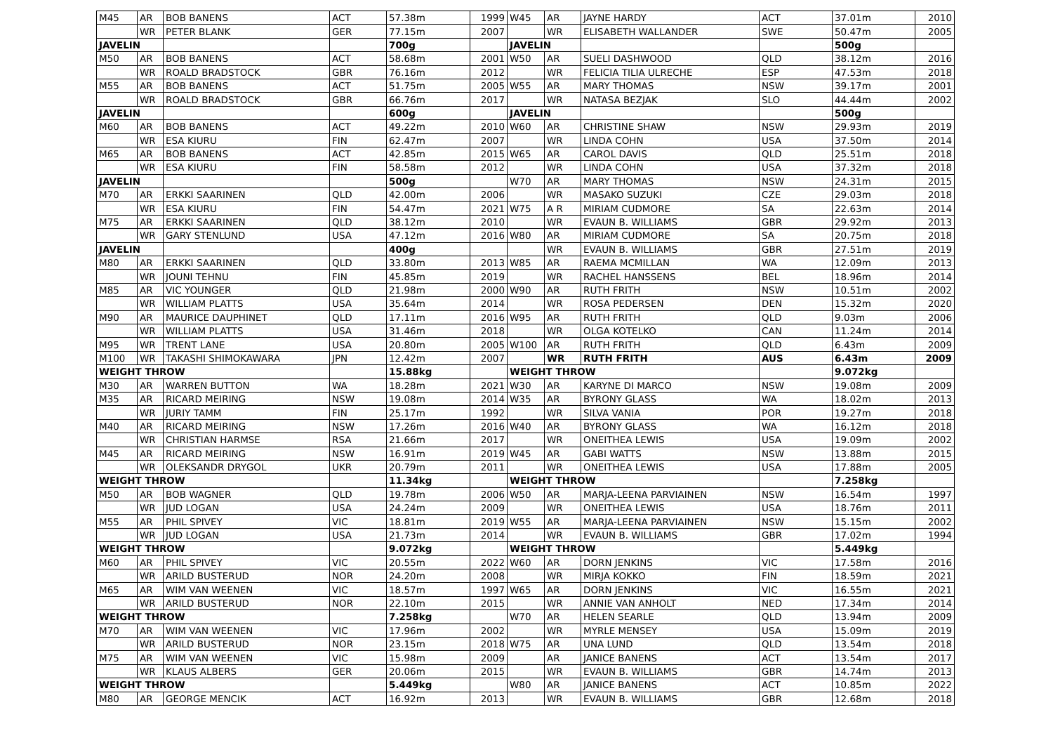| M45 | AR | BOB BANENS | ACT | 57.38m | 1999 | W45 | AR | JAYNE HARDY | ACT | 37.01m | 2010 |
| | WR | PETER BLANK | GER | 77.15m | 2007 | | WR | ELISABETH WALLANDER | SWE | 50.47m | 2005 |
| JAVELIN | | | | 700g | | JAVELIN | | | | 500g | |
| M50 | AR | BOB BANENS | ACT | 58.68m | 2001 | W50 | AR | SUELI DASHWOOD | QLD | 38.12m | 2016 |
| | WR | ROALD BRADSTOCK | GBR | 76.16m | 2012 | | WR | FELICIA TILIA ULRECHE | ESP | 47.53m | 2018 |
| M55 | AR | BOB BANENS | ACT | 51.75m | 2005 | W55 | AR | MARY THOMAS | NSW | 39.17m | 2001 |
| | WR | ROALD BRADSTOCK | GBR | 66.76m | 2017 | | WR | NATASA BEZJAK | SLO | 44.44m | 2002 |
| JAVELIN | | | | 600g | | JAVELIN | | | | 500g | |
| M60 | AR | BOB BANENS | ACT | 49.22m | 2010 | W60 | AR | CHRISTINE SHAW | NSW | 29.93m | 2019 |
| | WR | ESA KIURU | FIN | 62.47m | 2007 | | WR | LINDA COHN | USA | 37.50m | 2014 |
| M65 | AR | BOB BANENS | ACT | 42.85m | 2015 | W65 | AR | CAROL DAVIS | QLD | 25.51m | 2018 |
| | WR | ESA KIURU | FIN | 58.58m | 2012 | | WR | LINDA COHN | USA | 37.32m | 2018 |
| JAVELIN | | | | 500g | | W70 | AR | MARY THOMAS | NSW | 24.31m | 2015 |
| M70 | AR | ERKKI SAARINEN | QLD | 42.00m | 2006 | | WR | MASAKO SUZUKI | CZE | 29.03m | 2018 |
| | WR | ESA KIURU | FIN | 54.47m | 2021 | W75 | A R | MIRIAM CUDMORE | SA | 22.63m | 2014 |
| M75 | AR | ERKKI SAARINEN | QLD | 38.12m | 2010 | | WR | EVAUN B. WILLIAMS | GBR | 29.92m | 2013 |
| | WR | GARY STENLUND | USA | 47.12m | 2016 | W80 | AR | MIRIAM CUDMORE | SA | 20.75m | 2018 |
| JAVELIN | | | | 400g | | | WR | EVAUN B. WILLIAMS | GBR | 27.51m | 2019 |
| M80 | AR | ERKKI SAARINEN | QLD | 33.80m | 2013 | W85 | AR | RAEMA MCMILLAN | WA | 12.09m | 2013 |
| | WR | JOUNI TEHNU | FIN | 45.85m | 2019 | | WR | RACHEL HANSSENS | BEL | 18.96m | 2014 |
| M85 | AR | VIC YOUNGER | QLD | 21.98m | 2000 | W90 | AR | RUTH FRITH | NSW | 10.51m | 2002 |
| | WR | WILLIAM PLATTS | USA | 35.64m | 2014 | | WR | ROSA PEDERSEN | DEN | 15.32m | 2020 |
| M90 | AR | MAURICE DAUPHINET | QLD | 17.11m | 2016 | W95 | AR | RUTH FRITH | QLD | 9.03m | 2006 |
| | WR | WILLIAM PLATTS | USA | 31.46m | 2018 | | WR | OLGA KOTELKO | CAN | 11.24m | 2014 |
| M95 | WR | TRENT LANE | USA | 20.80m | 2005 | W100 | AR | RUTH FRITH | QLD | 6.43m | 2009 |
| M100 | WR | TAKASHI SHIMOKAWARA | JPN | 12.42m | 2007 | | WR | RUTH FRITH | AUS | 6.43m | 2009 |
| WEIGHT THROW | | | | 15.88kg | | WEIGHT THROW | | | | 9.072kg | |
| M30 | AR | WARREN BUTTON | WA | 18.28m | 2021 | W30 | AR | KARYNE DI MARCO | NSW | 19.08m | 2009 |
| M35 | AR | RICARD MEIRING | NSW | 19.08m | 2014 | W35 | AR | BYRONY GLASS | WA | 18.02m | 2013 |
| | WR | JURIY TAMM | FIN | 25.17m | 1992 | | WR | SILVA VANIA | POR | 19.27m | 2018 |
| M40 | AR | RICARD MEIRING | NSW | 17.26m | 2016 | W40 | AR | BYRONY GLASS | WA | 16.12m | 2018 |
| | WR | CHRISTIAN HARMSE | RSA | 21.66m | 2017 | | WR | ONEITHEA LEWIS | USA | 19.09m | 2002 |
| M45 | AR | RICARD MEIRING | NSW | 16.91m | 2019 | W45 | AR | GABI WATTS | NSW | 13.88m | 2015 |
| | WR | OLEKSANDR DRYGOL | UKR | 20.79m | 2011 | | WR | ONEITHEA LEWIS | USA | 17.88m | 2005 |
| WEIGHT THROW | | | | 11.34kg | | WEIGHT THROW | | | | 7.258kg | |
| M50 | AR | BOB WAGNER | QLD | 19.78m | 2006 | W50 | AR | MARJA-LEENA PARVIAINEN | NSW | 16.54m | 1997 |
| | WR | JUD LOGAN | USA | 24.24m | 2009 | | WR | ONEITHEA LEWIS | USA | 18.76m | 2011 |
| M55 | AR | PHIL SPIVEY | VIC | 18.81m | 2019 | W55 | AR | MARJA-LEENA PARVIAINEN | NSW | 15.15m | 2002 |
| | WR | JUD LOGAN | USA | 21.73m | 2014 | | WR | EVAUN B. WILLIAMS | GBR | 17.02m | 1994 |
| WEIGHT THROW | | | | 9.072kg | | WEIGHT THROW | | | | 5.449kg | |
| M60 | AR | PHIL SPIVEY | VIC | 20.55m | 2022 | W60 | AR | DORN JENKINS | VIC | 17.58m | 2016 |
| | WR | ARILD BUSTERUD | NOR | 24.20m | 2008 | | WR | MIRJA KOKKO | FIN | 18.59m | 2021 |
| M65 | AR | WIM VAN WEENEN | VIC | 18.57m | 1997 | W65 | AR | DORN JENKINS | VIC | 16.55m | 2021 |
| | WR | ARILD BUSTERUD | NOR | 22.10m | 2015 | | WR | ANNIE VAN ANHOLT | NED | 17.34m | 2014 |
| WEIGHT THROW | | | | 7.258kg | | W70 | AR | HELEN SEARLE | QLD | 13.94m | 2009 |
| M70 | AR | WIM VAN WEENEN | VIC | 17.96m | 2002 | | WR | MYRLE MENSEY | USA | 15.09m | 2019 |
| | WR | ARILD BUSTERUD | NOR | 23.15m | 2018 | W75 | AR | UNA LUND | QLD | 13.54m | 2018 |
| M75 | AR | WIM VAN WEENEN | VIC | 15.98m | 2009 | | AR | JANICE BANENS | ACT | 13.54m | 2017 |
| | WR | KLAUS ALBERS | GER | 20.06m | 2015 | | WR | EVAUN B. WILLIAMS | GBR | 14.74m | 2013 |
| WEIGHT THROW | | | | 5.449kg | | W80 | AR | JANICE BANENS | ACT | 10.85m | 2022 |
| M80 | AR | GEORGE MENCIK | ACT | 16.92m | 2013 | | WR | EVAUN B. WILLIAMS | GBR | 12.68m | 2018 |